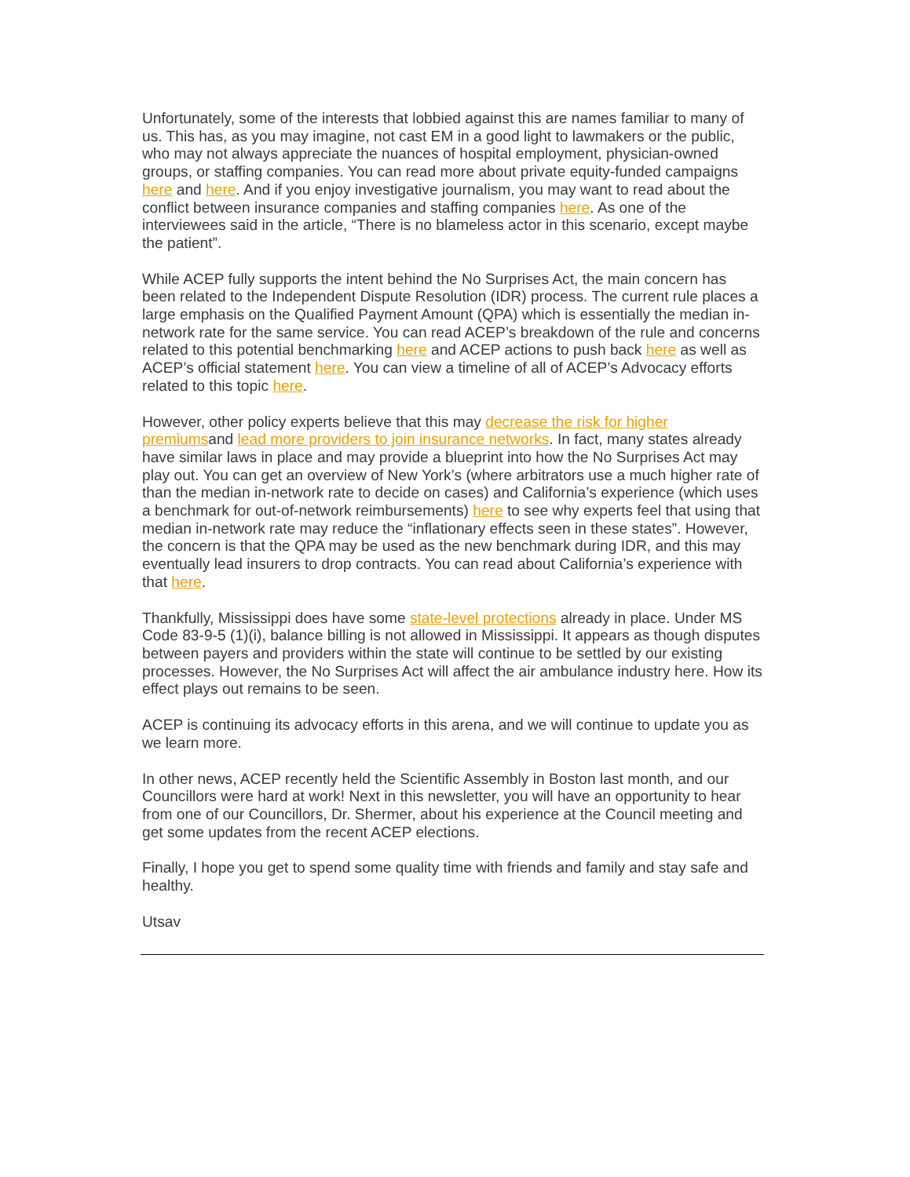Unfortunately, some of the interests that lobbied against this are names familiar to many of us. This has, as you may imagine, not cast EM in a good light to lawmakers or the public, who may not always appreciate the nuances of hospital employment, physician-owned groups, or staffing companies. You can read more about private equity-funded campaigns here and here. And if you enjoy investigative journalism, you may want to read about the conflict between insurance companies and staffing companies here. As one of the interviewees said in the article, “There is no blameless actor in this scenario, except maybe the patient”.
While ACEP fully supports the intent behind the No Surprises Act, the main concern has been related to the Independent Dispute Resolution (IDR) process. The current rule places a large emphasis on the Qualified Payment Amount (QPA) which is essentially the median in-network rate for the same service. You can read ACEP’s breakdown of the rule and concerns related to this potential benchmarking here and ACEP actions to push back here as well as ACEP’s official statement here. You can view a timeline of all of ACEP’s Advocacy efforts related to this topic here.
However, other policy experts believe that this may decrease the risk for higher premiumsand lead more providers to join insurance networks. In fact, many states already have similar laws in place and may provide a blueprint into how the No Surprises Act may play out. You can get an overview of New York’s (where arbitrators use a much higher rate of than the median in-network rate to decide on cases) and California’s experience (which uses a benchmark for out-of-network reimbursements) here to see why experts feel that using that median in-network rate may reduce the “inflationary effects seen in these states”. However, the concern is that the QPA may be used as the new benchmark during IDR, and this may eventually lead insurers to drop contracts. You can read about California’s experience with that here.
Thankfully, Mississippi does have some state-level protections already in place. Under MS Code 83-9-5 (1)(i), balance billing is not allowed in Mississippi. It appears as though disputes between payers and providers within the state will continue to be settled by our existing processes. However, the No Surprises Act will affect the air ambulance industry here. How its effect plays out remains to be seen.
ACEP is continuing its advocacy efforts in this arena, and we will continue to update you as we learn more.
In other news, ACEP recently held the Scientific Assembly in Boston last month, and our Councillors were hard at work! Next in this newsletter, you will have an opportunity to hear from one of our Councillors, Dr. Shermer, about his experience at the Council meeting and get some updates from the recent ACEP elections.
Finally, I hope you get to spend some quality time with friends and family and stay safe and healthy.
Utsav